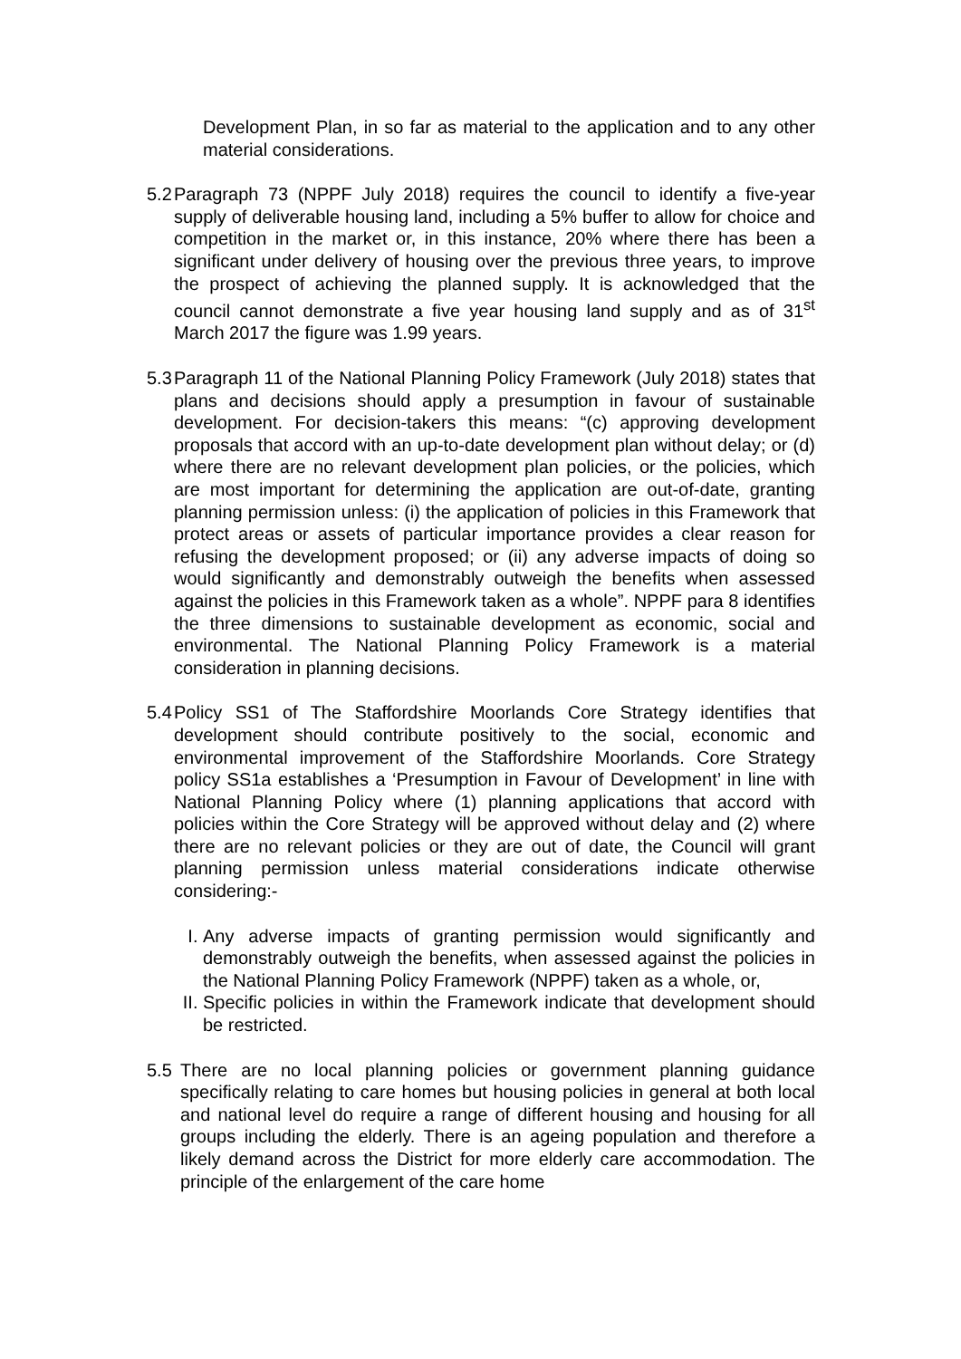Development Plan, in so far as material to the application and to any other material considerations.
5.2
Paragraph 73 (NPPF July 2018) requires the council to identify a five-year supply of deliverable housing land, including a 5% buffer to allow for choice and competition in the market or, in this instance, 20% where there has been a significant under delivery of housing over the previous three years, to improve the prospect of achieving the planned supply. It is acknowledged that the council cannot demonstrate a five year housing land supply and as of 31<sup>st</sup> March 2017 the figure was 1.99 years.
5.3
Paragraph 11 of the National Planning Policy Framework (July 2018) states that plans and decisions should apply a presumption in favour of sustainable development. For decision-takers this means: “(c) approving development proposals that accord with an up-to-date development plan without delay; or (d) where there are no relevant development plan policies, or the policies, which are most important for determining the application are out-of-date, granting planning permission unless: (i) the application of policies in this Framework that protect areas or assets of particular importance provides a clear reason for refusing the development proposed; or (ii) any adverse impacts of doing so would significantly and demonstrably outweigh the benefits when assessed against the policies in this Framework taken as a whole”. NPPF para 8 identifies the three dimensions to sustainable development as economic, social and environmental. The National Planning Policy Framework is a material consideration in planning decisions.
5.4
Policy SS1 of The Staffordshire Moorlands Core Strategy identifies that development should contribute positively to the social, economic and environmental improvement of the Staffordshire Moorlands. Core Strategy policy SS1a establishes a ‘Presumption in Favour of Development’ in line with National Planning Policy where (1) planning applications that accord with policies within the Core Strategy will be approved without delay and (2) where there are no relevant policies or they are out of date, the Council will grant planning permission unless material considerations indicate otherwise considering:-
I. Any adverse impacts of granting permission would significantly and demonstrably outweigh the benefits, when assessed against the policies in the National Planning Policy Framework (NPPF) taken as a whole, or,
II.
Specific policies in within the Framework indicate that development should be restricted.
5.5 There are no local planning policies or government planning guidance specifically relating to care homes but housing policies in general at both local and national level do require a range of different housing and housing for all groups including the elderly. There is an ageing population and therefore a likely demand across the District for more elderly care accommodation. The principle of the enlargement of the care home